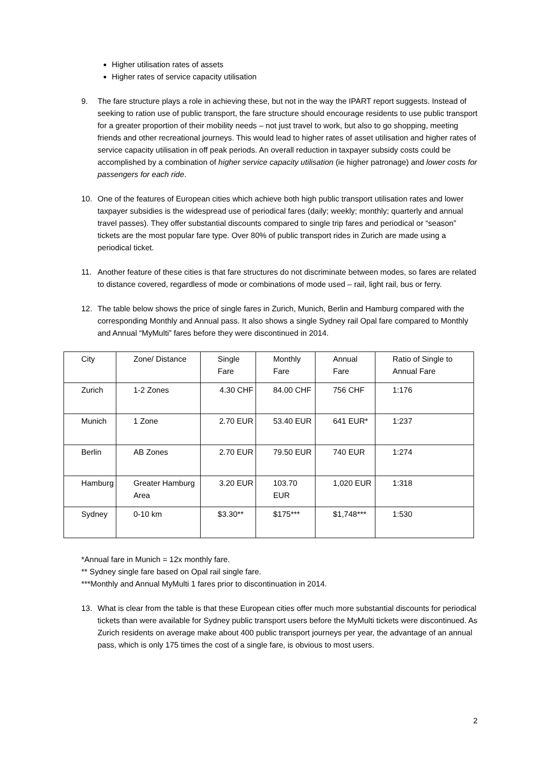Higher utilisation rates of assets
Higher rates of service capacity utilisation
9. The fare structure plays a role in achieving these, but not in the way the IPART report suggests. Instead of seeking to ration use of public transport, the fare structure should encourage residents to use public transport for a greater proportion of their mobility needs – not just travel to work, but also to go shopping, meeting friends and other recreational journeys. This would lead to higher rates of asset utilisation and higher rates of service capacity utilisation in off peak periods. An overall reduction in taxpayer subsidy costs could be accomplished by a combination of higher service capacity utilisation (ie higher patronage) and lower costs for passengers for each ride.
10. One of the features of European cities which achieve both high public transport utilisation rates and lower taxpayer subsidies is the widespread use of periodical fares (daily; weekly; monthly; quarterly and annual travel passes). They offer substantial discounts compared to single trip fares and periodical or “season” tickets are the most popular fare type. Over 80% of public transport rides in Zurich are made using a periodical ticket.
11. Another feature of these cities is that fare structures do not discriminate between modes, so fares are related to distance covered, regardless of mode or combinations of mode used – rail, light rail, bus or ferry.
12. The table below shows the price of single fares in Zurich, Munich, Berlin and Hamburg compared with the corresponding Monthly and Annual pass. It also shows a single Sydney rail Opal fare compared to Monthly and Annual “MyMulti” fares before they were discontinued in 2014.
| City | Zone/ Distance | Single Fare | Monthly Fare | Annual Fare | Ratio of Single to Annual Fare |
| Zurich | 1-2 Zones | 4.30 CHF | 84.00 CHF | 756 CHF | 1:176 |
| Munich | 1 Zone | 2.70 EUR | 53.40 EUR | 641 EUR* | 1:237 |
| Berlin | AB Zones | 2.70 EUR | 79.50 EUR | 740 EUR | 1:274 |
| Hamburg | Greater Hamburg Area | 3.20 EUR | 103.70 EUR | 1,020 EUR | 1:318 |
| Sydney | 0-10 km | $3.30** | $175*** | $1,748*** | 1:530 |
*Annual fare in Munich = 12x monthly fare.
** Sydney single fare based on Opal rail single fare.
***Monthly and Annual MyMulti 1 fares prior to discontinuation in 2014.
13. What is clear from the table is that these European cities offer much more substantial discounts for periodical tickets than were available for Sydney public transport users before the MyMulti tickets were discontinued. As Zurich residents on average make about 400 public transport journeys per year, the advantage of an annual pass, which is only 175 times the cost of a single fare, is obvious to most users.
2